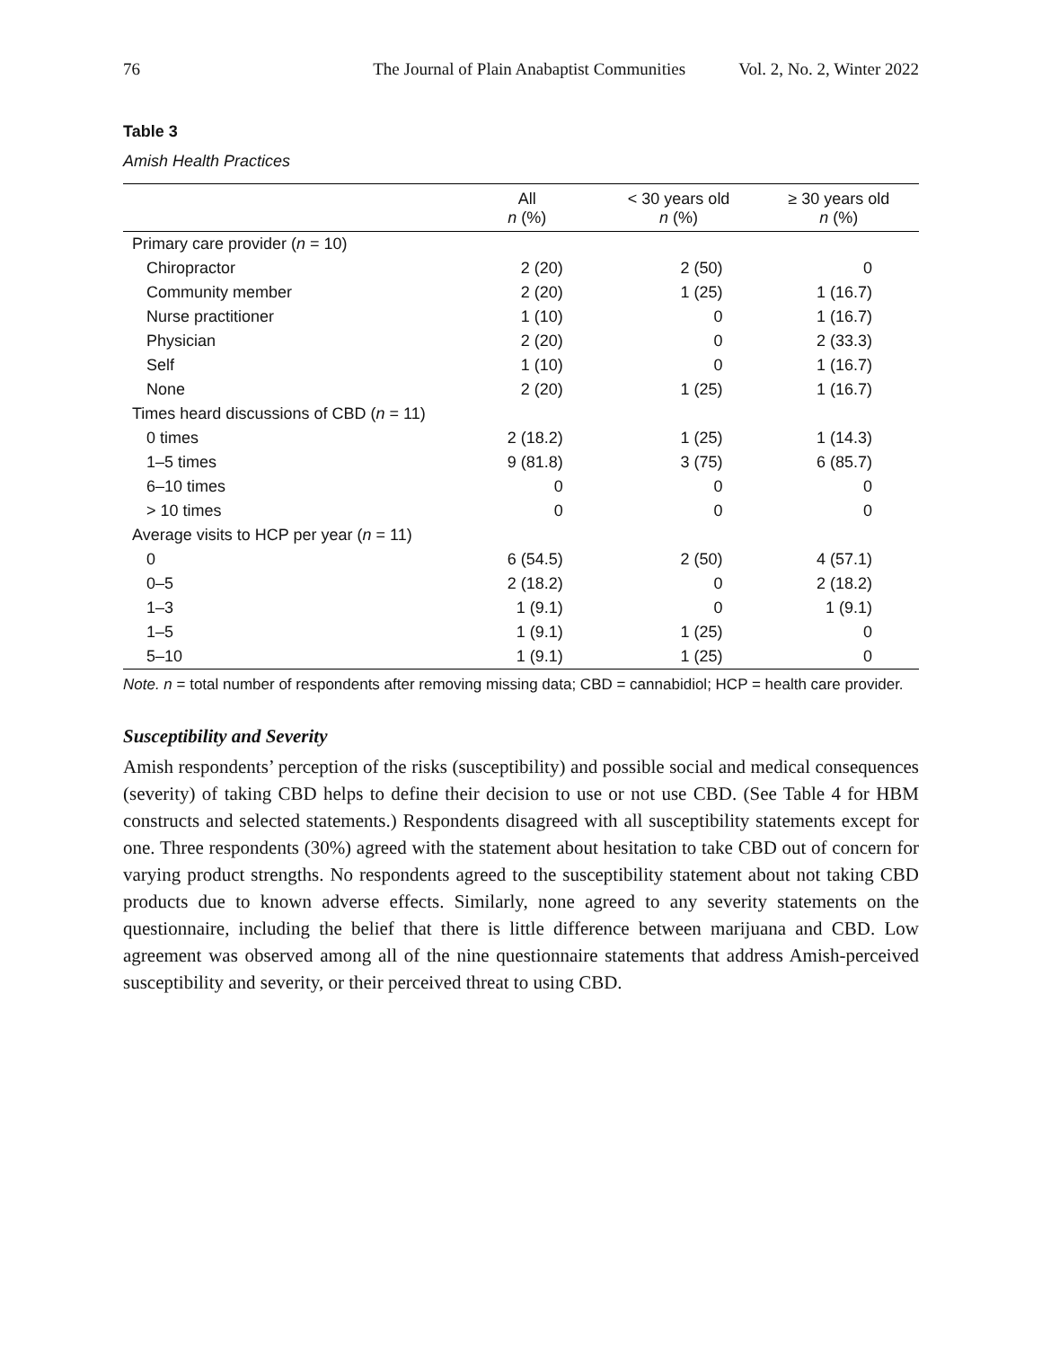76 The Journal of Plain Anabaptist Communities Vol. 2, No. 2, Winter 2022
Table 3
Amish Health Practices
| | All n (%) | < 30 years old n (%) | ≥ 30 years old n (%) |
| --- | --- | --- | --- |
| Primary care provider ( n = 10) | | | |
| Chiropractor | 2 (20) | 2 (50) | 0 |
| Community member | 2 (20) | 1 (25) | 1 (16.7) |
| Nurse practitioner | 1 (10) | 0 | 1 (16.7) |
| Physician | 2 (20) | 0 | 2 (33.3) |
| Self | 1 (10) | 0 | 1 (16.7) |
| None | 2 (20) | 1 (25) | 1 (16.7) |
| Times heard discussions of CBD ( n = 11) | | | |
| 0 times | 2 (18.2) | 1 (25) | 1 (14.3) |
| 1–5 times | 9 (81.8) | 3 (75) | 6 (85.7) |
| 6–10 times | 0 | 0 | 0 |
| > 10 times | 0 | 0 | 0 |
| Average visits to HCP per year ( n = 11) | | | |
| 0 | 6 (54.5) | 2 (50) | 4 (57.1) |
| 0–5 | 2 (18.2) | 0 | 2 (18.2) |
| 1–3 | 1 (9.1) | 0 | 1 (9.1) |
| 1–5 | 1 (9.1) | 1 (25) | 0 |
| 5–10 | 1 (9.1) | 1 (25) | 0 |
Note. n = total number of respondents after removing missing data; CBD = cannabidiol; HCP = health care provider.
Susceptibility and Severity
Amish respondents’ perception of the risks (susceptibility) and possible social and medical consequences (severity) of taking CBD helps to define their decision to use or not use CBD. (See Table 4 for HBM constructs and selected statements.) Respondents disagreed with all susceptibility statements except for one. Three respondents (30%) agreed with the statement about hesitation to take CBD out of concern for varying product strengths. No respondents agreed to the susceptibility statement about not taking CBD products due to known adverse effects. Similarly, none agreed to any severity statements on the questionnaire, including the belief that there is little difference between marijuana and CBD. Low agreement was observed among all of the nine questionnaire statements that address Amish-perceived susceptibility and severity, or their perceived threat to using CBD.